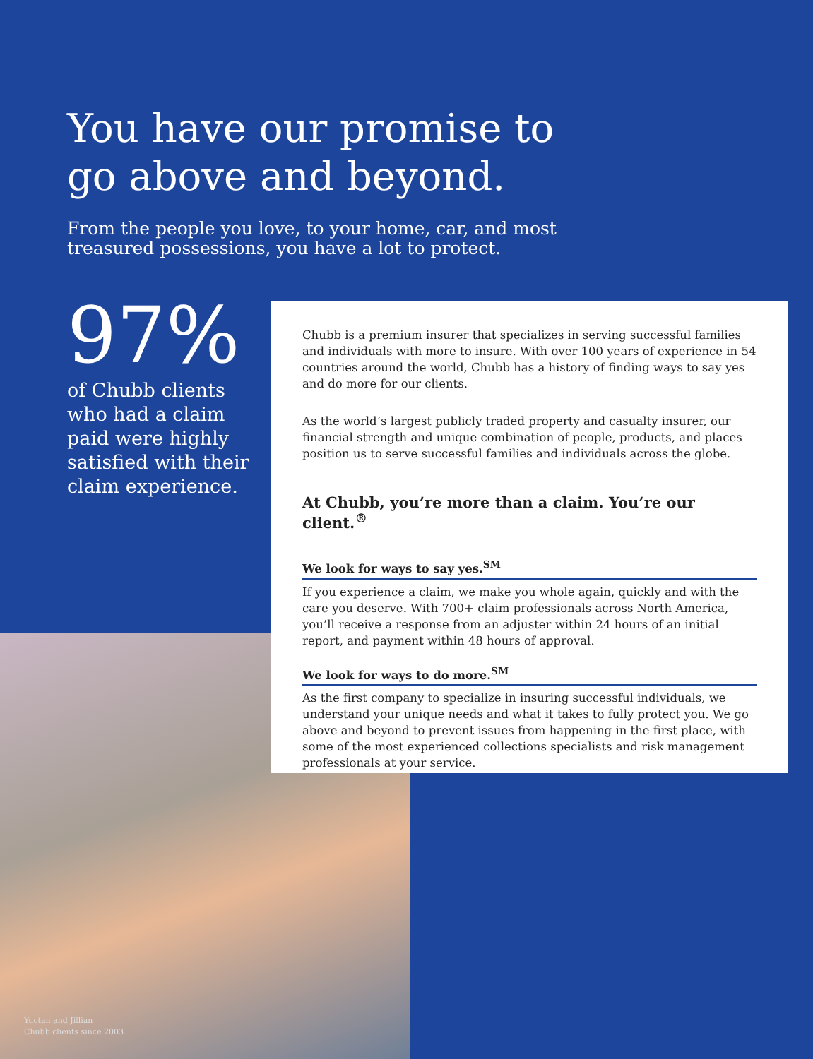You have our promise to go above and beyond.
From the people you love, to your home, car, and most treasured possessions, you have a lot to protect.
97%
of Chubb clients who had a claim paid were highly satisfied with their claim experience.
Yuctan and Jillian
Chubb clients since 2003
Chubb is a premium insurer that specializes in serving successful families and individuals with more to insure. With over 100 years of experience in 54 countries around the world, Chubb has a history of finding ways to say yes and do more for our clients.
As the world’s largest publicly traded property and casualty insurer, our financial strength and unique combination of people, products, and places position us to serve successful families and individuals across the globe.
At Chubb, you’re more than a claim. You’re our client.<sup>®</sup>
We look for ways to say yes.<sup>SM</sup>
If you experience a claim, we make you whole again, quickly and with the care you deserve. With 700+ claim professionals across North America, you’ll receive a response from an adjuster within 24 hours of an initial report, and payment within 48 hours of approval.
We look for ways to do more.<sup>SM</sup>
As the first company to specialize in insuring successful individuals, we understand your unique needs and what it takes to fully protect you. We go above and beyond to prevent issues from happening in the first place, with some of the most experienced collections specialists and risk management professionals at your service.